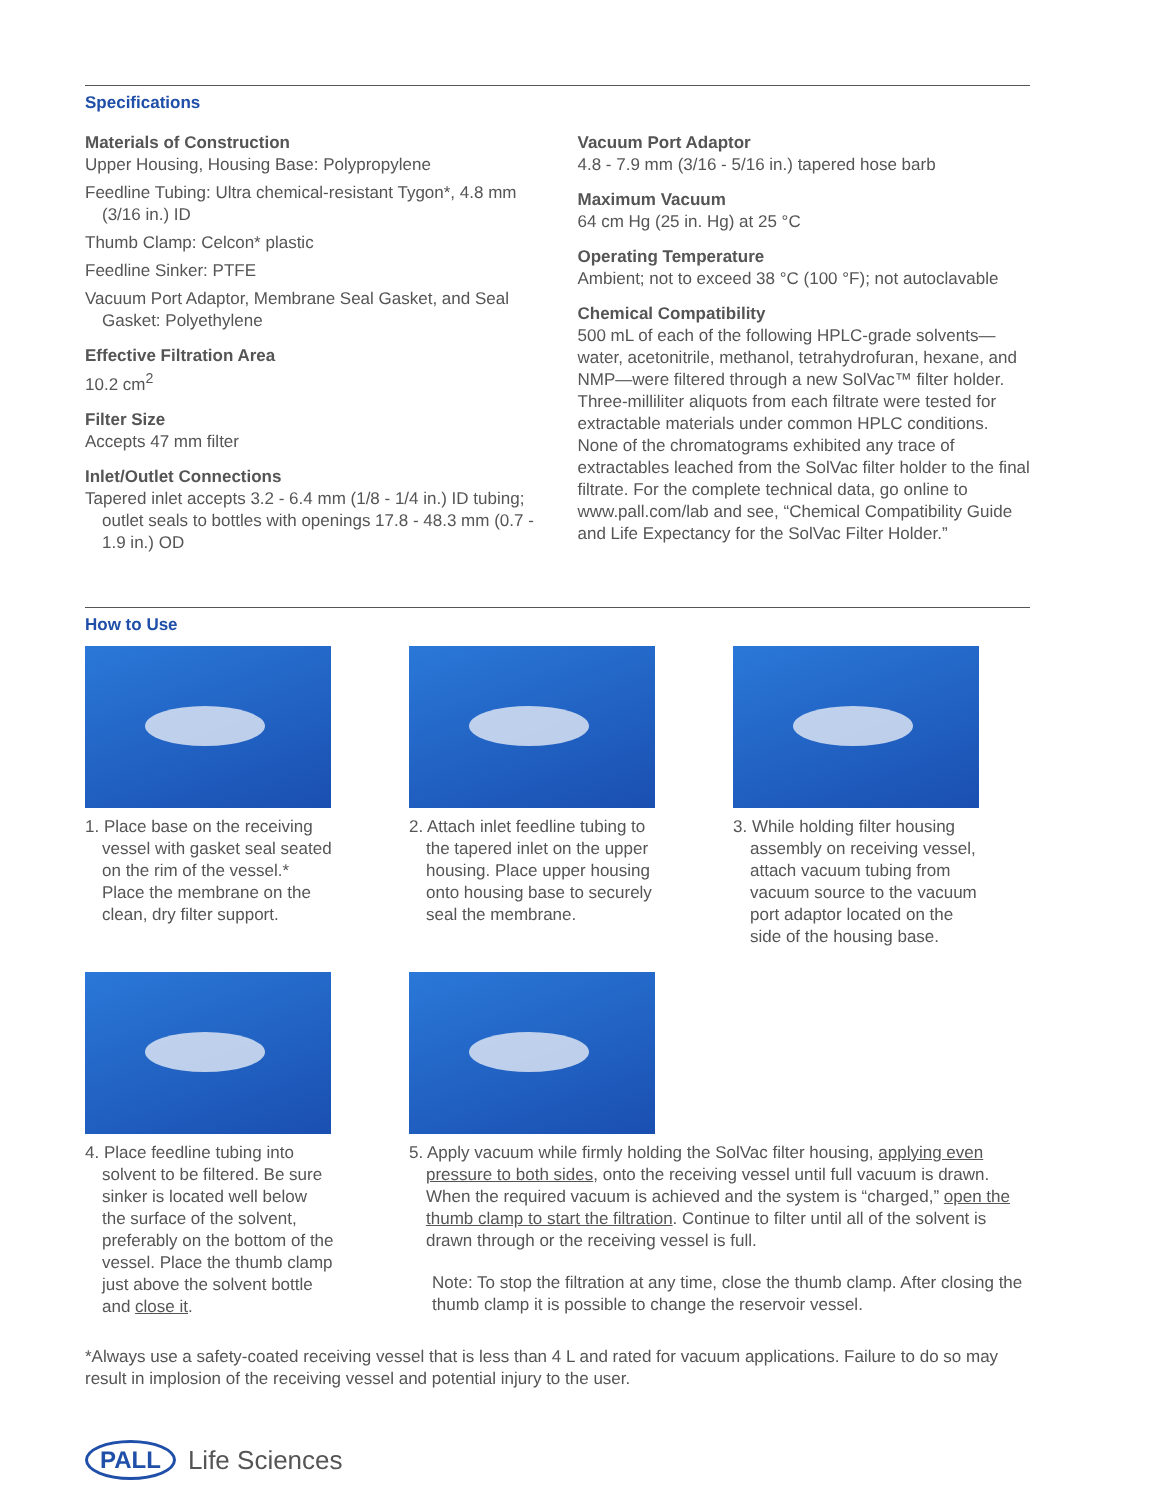Specifications
Materials of Construction
Upper Housing, Housing Base: Polypropylene
Feedline Tubing: Ultra chemical-resistant Tygon*, 4.8 mm (3/16 in.) ID
Thumb Clamp: Celcon* plastic
Feedline Sinker: PTFE
Vacuum Port Adaptor, Membrane Seal Gasket, and Seal Gasket: Polyethylene
Effective Filtration Area
10.2 cm<sup>2</sup>
Filter Size
Accepts 47 mm filter
Inlet/Outlet Connections
Tapered inlet accepts 3.2 - 6.4 mm (1/8 - 1/4 in.) ID tubing; outlet seals to bottles with openings 17.8 - 48.3 mm (0.7 - 1.9 in.) OD
Vacuum Port Adaptor
4.8 - 7.9 mm (3/16 - 5/16 in.) tapered hose barb
Maximum Vacuum
64 cm Hg (25 in. Hg) at 25 °C
Operating Temperature
Ambient; not to exceed 38 °C (100 °F); not autoclavable
Chemical Compatibility
500 mL of each of the following HPLC-grade solvents—water, acetonitrile, methanol, tetrahydrofuran, hexane, and NMP—were filtered through a new SolVac™ filter holder. Three-milliliter aliquots from each filtrate were tested for extractable materials under common HPLC conditions. None of the chromatograms exhibited any trace of extractables leached from the SolVac filter holder to the final filtrate. For the complete technical data, go online to www.pall.com/lab and see, “Chemical Compatibility Guide and Life Expectancy for the SolVac Filter Holder.”
How to Use
1. Place base on the receiving vessel with gasket seal seated on the rim of the vessel.* Place the membrane on the clean, dry filter support.
2. Attach inlet feedline tubing to the tapered inlet on the upper housing. Place upper housing onto housing base to securely seal the membrane.
3. While holding filter housing assembly on receiving vessel, attach vacuum tubing from vacuum source to the vacuum port adaptor located on the side of the housing base.
4. Place feedline tubing into solvent to be filtered. Be sure sinker is located well below the surface of the solvent, preferably on the bottom of the vessel. Place the thumb clamp just above the solvent bottle and close it.
5. Apply vacuum while firmly holding the SolVac filter housing, applying even pressure to both sides, onto the receiving vessel until full vacuum is drawn. When the required vacuum is achieved and the system is “charged,” open the thumb clamp to start the filtration. Continue to filter until all of the solvent is drawn through or the receiving vessel is full.
Note: To stop the filtration at any time, close the thumb clamp. After closing the thumb clamp it is possible to change the reservoir vessel.
*Always use a safety-coated receiving vessel that is less than 4 L and rated for vacuum applications. Failure to do so may result in implosion of the receiving vessel and potential injury to the user.
PALL Life Sciences